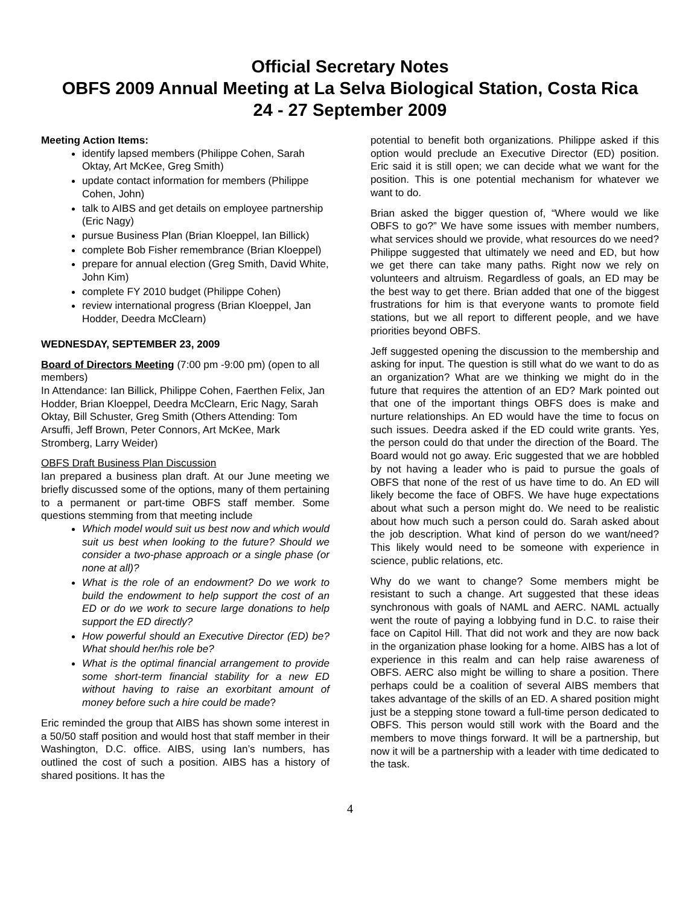Official Secretary Notes
OBFS 2009 Annual Meeting at La Selva Biological Station, Costa Rica
24 - 27 September 2009
Meeting Action Items:
identify lapsed members (Philippe Cohen, Sarah Oktay, Art McKee, Greg Smith)
update contact information for members (Philippe Cohen, John)
talk to AIBS and get details on employee partnership (Eric Nagy)
pursue Business Plan (Brian Kloeppel, Ian Billick)
complete Bob Fisher remembrance (Brian Kloeppel)
prepare for annual election (Greg Smith, David White, John Kim)
complete FY 2010 budget (Philippe Cohen)
review international progress (Brian Kloeppel, Jan Hodder, Deedra McClearn)
WEDNESDAY, SEPTEMBER 23, 2009
Board of Directors Meeting (7:00 pm -9:00 pm) (open to all members)
In Attendance: Ian Billick, Philippe Cohen, Faerthen Felix, Jan Hodder, Brian Kloeppel, Deedra McClearn, Eric Nagy, Sarah Oktay, Bill Schuster, Greg Smith (Others Attending: Tom Arsuffi, Jeff Brown, Peter Connors, Art McKee, Mark Stromberg, Larry Weider)
OBFS Draft Business Plan Discussion
Ian prepared a business plan draft. At our June meeting we briefly discussed some of the options, many of them pertaining to a permanent or part-time OBFS staff member. Some questions stemming from that meeting include
Which model would suit us best now and which would suit us best when looking to the future? Should we consider a two-phase approach or a single phase (or none at all)?
What is the role of an endowment? Do we work to build the endowment to help support the cost of an ED or do we work to secure large donations to help support the ED directly?
How powerful should an Executive Director (ED) be? What should her/his role be?
What is the optimal financial arrangement to provide some short-term financial stability for a new ED without having to raise an exorbitant amount of money before such a hire could be made?
Eric reminded the group that AIBS has shown some interest in a 50/50 staff position and would host that staff member in their Washington, D.C. office. AIBS, using Ian’s numbers, has outlined the cost of such a position. AIBS has a history of shared positions. It has the
potential to benefit both organizations. Philippe asked if this option would preclude an Executive Director (ED) position. Eric said it is still open; we can decide what we want for the position. This is one potential mechanism for whatever we want to do.
Brian asked the bigger question of, “Where would we like OBFS to go?” We have some issues with member numbers, what services should we provide, what resources do we need? Philippe suggested that ultimately we need and ED, but how we get there can take many paths. Right now we rely on volunteers and altruism. Regardless of goals, an ED may be the best way to get there. Brian added that one of the biggest frustrations for him is that everyone wants to promote field stations, but we all report to different people, and we have priorities beyond OBFS.
Jeff suggested opening the discussion to the membership and asking for input. The question is still what do we want to do as an organization? What are we thinking we might do in the future that requires the attention of an ED? Mark pointed out that one of the important things OBFS does is make and nurture relationships. An ED would have the time to focus on such issues. Deedra asked if the ED could write grants. Yes, the person could do that under the direction of the Board. The Board would not go away. Eric suggested that we are hobbled by not having a leader who is paid to pursue the goals of OBFS that none of the rest of us have time to do. An ED will likely become the face of OBFS. We have huge expectations about what such a person might do. We need to be realistic about how much such a person could do. Sarah asked about the job description. What kind of person do we want/need? This likely would need to be someone with experience in science, public relations, etc.
Why do we want to change? Some members might be resistant to such a change. Art suggested that these ideas synchronous with goals of NAML and AERC. NAML actually went the route of paying a lobbying fund in D.C. to raise their face on Capitol Hill. That did not work and they are now back in the organization phase looking for a home. AIBS has a lot of experience in this realm and can help raise awareness of OBFS. AERC also might be willing to share a position. There perhaps could be a coalition of several AIBS members that takes advantage of the skills of an ED. A shared position might just be a stepping stone toward a full-time person dedicated to OBFS. This person would still work with the Board and the members to move things forward. It will be a partnership, but now it will be a partnership with a leader with time dedicated to the task.
4